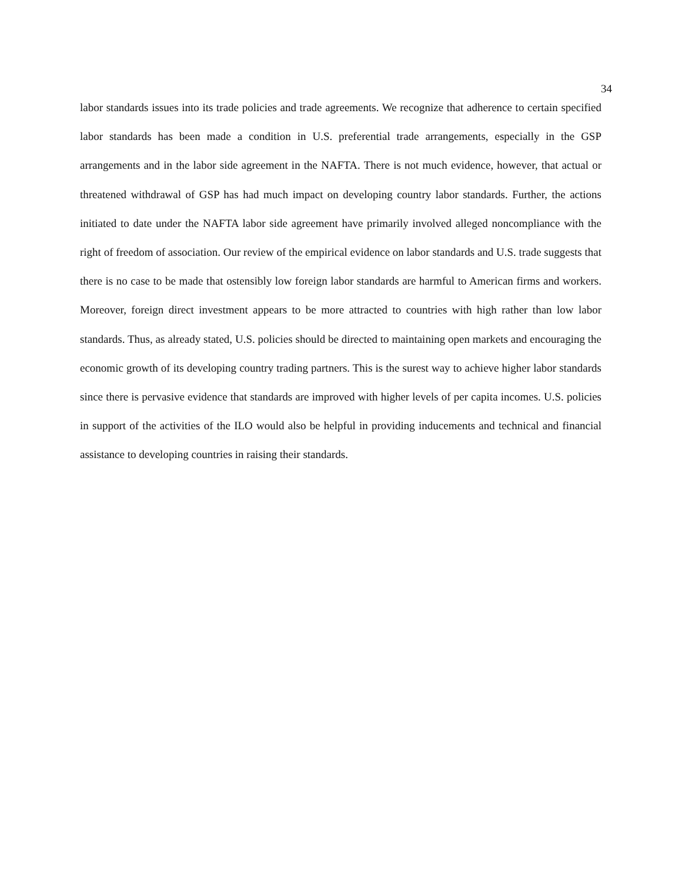34
labor standards issues into its trade policies and trade agreements. We recognize that adherence to certain specified labor standards has been made a condition in U.S. preferential trade arrangements, especially in the GSP arrangements and in the labor side agreement in the NAFTA. There is not much evidence, however, that actual or threatened withdrawal of GSP has had much impact on developing country labor standards. Further, the actions initiated to date under the NAFTA labor side agreement have primarily involved alleged noncompliance with the right of freedom of association. Our review of the empirical evidence on labor standards and U.S. trade suggests that there is no case to be made that ostensibly low foreign labor standards are harmful to American firms and workers. Moreover, foreign direct investment appears to be more attracted to countries with high rather than low labor standards. Thus, as already stated, U.S. policies should be directed to maintaining open markets and encouraging the economic growth of its developing country trading partners. This is the surest way to achieve higher labor standards since there is pervasive evidence that standards are improved with higher levels of per capita incomes. U.S. policies in support of the activities of the ILO would also be helpful in providing inducements and technical and financial assistance to developing countries in raising their standards.